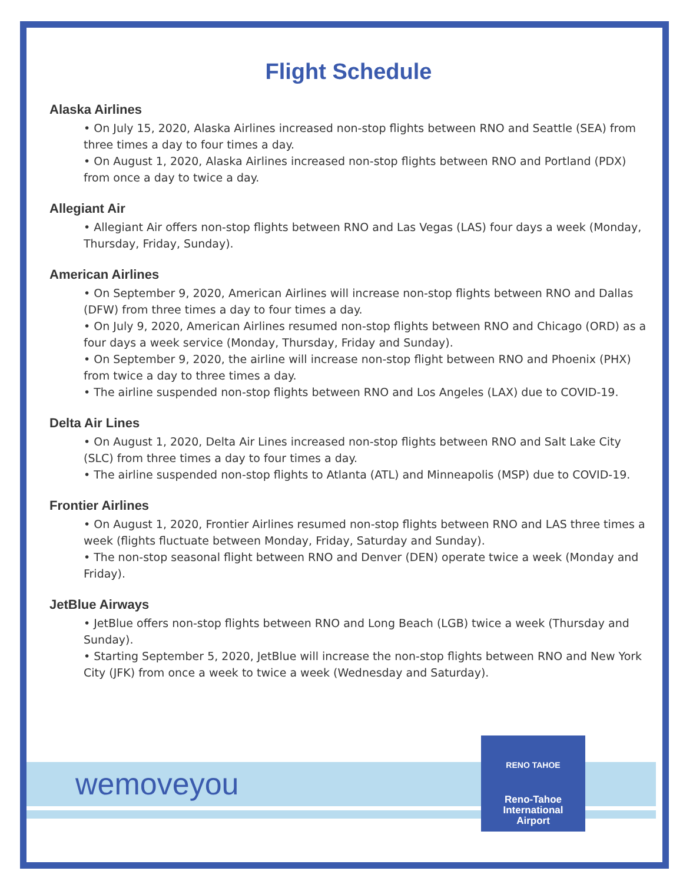Flight Schedule
Alaska Airlines
• On July 15, 2020, Alaska Airlines increased non-stop flights between RNO and Seattle (SEA) from three times a day to four times a day.
• On August 1, 2020, Alaska Airlines increased non-stop flights between RNO and Portland (PDX) from once a day to twice a day.
Allegiant Air
• Allegiant Air offers non-stop flights between RNO and Las Vegas (LAS) four days a week (Monday, Thursday, Friday, Sunday).
American Airlines
• On September 9, 2020, American Airlines will increase non-stop flights between RNO and Dallas (DFW) from three times a day to four times a day.
• On July 9, 2020, American Airlines resumed non-stop flights between RNO and Chicago (ORD) as a four days a week service (Monday, Thursday, Friday and Sunday).
• On September 9, 2020, the airline will increase non-stop flight between RNO and Phoenix (PHX) from twice a day to three times a day.
• The airline suspended non-stop flights between RNO and Los Angeles (LAX) due to COVID-19.
Delta Air Lines
• On August 1, 2020, Delta Air Lines increased non-stop flights between RNO and Salt Lake City (SLC) from three times a day to four times a day.
• The airline suspended non-stop flights to Atlanta (ATL) and Minneapolis (MSP) due to COVID-19.
Frontier Airlines
• On August 1, 2020, Frontier Airlines resumed non-stop flights between RNO and LAS three times a week (flights fluctuate between Monday, Friday, Saturday and Sunday).
• The non-stop seasonal flight between RNO and Denver (DEN) operate twice a week (Monday and Friday).
JetBlue Airways
• JetBlue offers non-stop flights between RNO and Long Beach (LGB) twice a week (Thursday and Sunday).
• Starting September 5, 2020, JetBlue will increase the non-stop flights between RNO and New York City (JFK) from once a week to twice a week (Wednesday and Saturday).
wemoveyou
RENO TAHOE
Reno-Tahoe
International
Airport